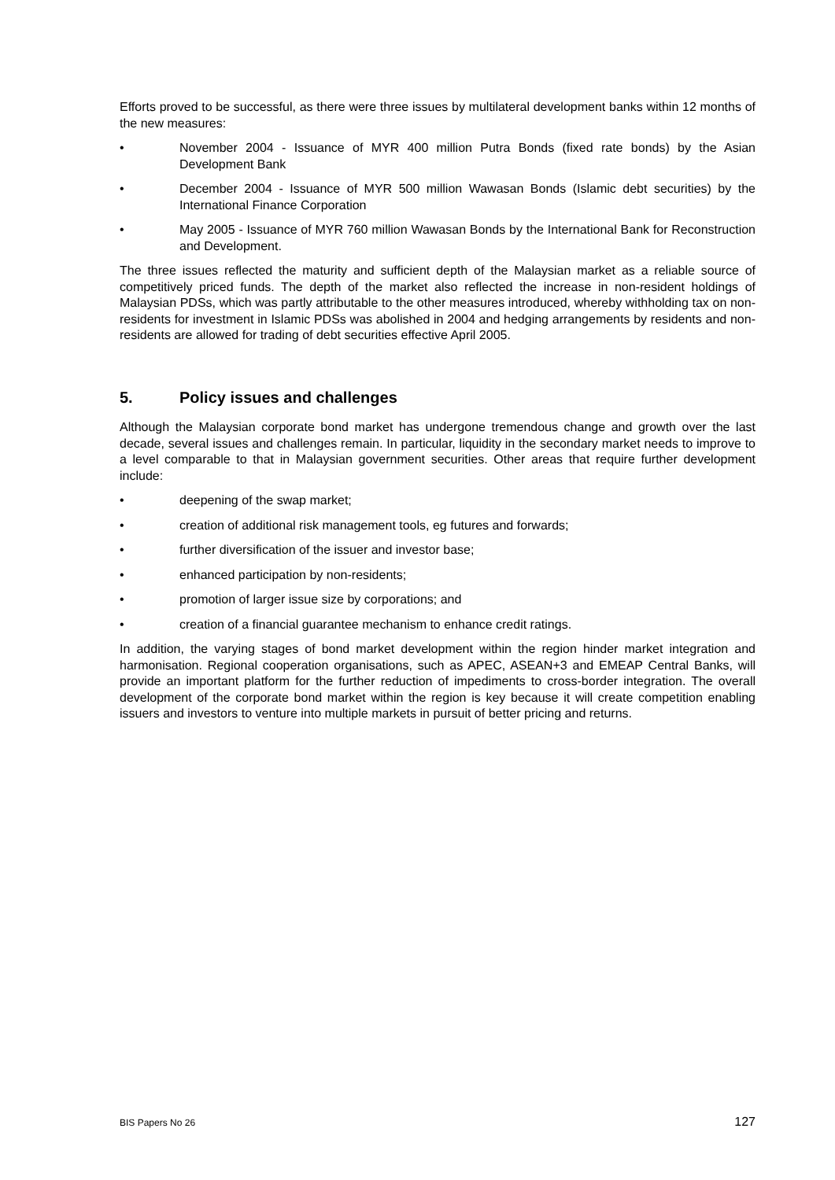Efforts proved to be successful, as there were three issues by multilateral development banks within 12 months of the new measures:
• November 2004 - Issuance of MYR 400 million Putra Bonds (fixed rate bonds) by the Asian Development Bank
• December 2004 - Issuance of MYR 500 million Wawasan Bonds (Islamic debt securities) by the International Finance Corporation
• May 2005 - Issuance of MYR 760 million Wawasan Bonds by the International Bank for Reconstruction and Development.
The three issues reflected the maturity and sufficient depth of the Malaysian market as a reliable source of competitively priced funds. The depth of the market also reflected the increase in non-resident holdings of Malaysian PDSs, which was partly attributable to the other measures introduced, whereby withholding tax on non-residents for investment in Islamic PDSs was abolished in 2004 and hedging arrangements by residents and non-residents are allowed for trading of debt securities effective April 2005.
5. Policy issues and challenges
Although the Malaysian corporate bond market has undergone tremendous change and growth over the last decade, several issues and challenges remain. In particular, liquidity in the secondary market needs to improve to a level comparable to that in Malaysian government securities. Other areas that require further development include:
• deepening of the swap market;
• creation of additional risk management tools, eg futures and forwards;
• further diversification of the issuer and investor base;
• enhanced participation by non-residents;
• promotion of larger issue size by corporations; and
• creation of a financial guarantee mechanism to enhance credit ratings.
In addition, the varying stages of bond market development within the region hinder market integration and harmonisation. Regional cooperation organisations, such as APEC, ASEAN+3 and EMEAP Central Banks, will provide an important platform for the further reduction of impediments to cross-border integration. The overall development of the corporate bond market within the region is key because it will create competition enabling issuers and investors to venture into multiple markets in pursuit of better pricing and returns.
BIS Papers No 26 127